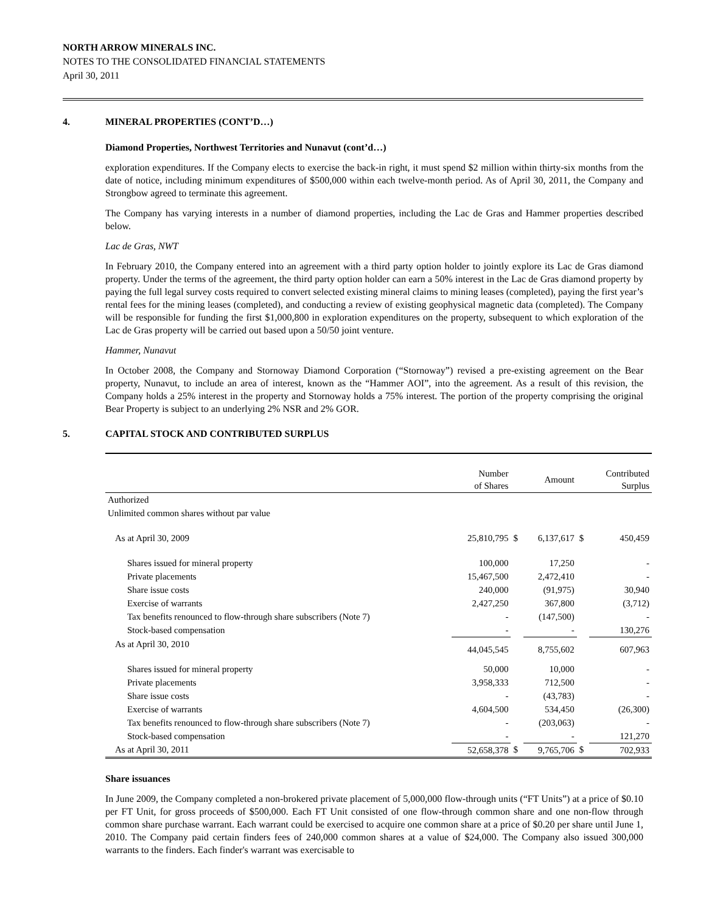NORTH ARROW MINERALS INC.
NOTES TO THE CONSOLIDATED FINANCIAL STATEMENTS
April 30, 2011
4. MINERAL PROPERTIES (CONT’D…)
Diamond Properties, Northwest Territories and Nunavut (cont’d…)
exploration expenditures. If the Company elects to exercise the back-in right, it must spend $2 million within thirty-six months from the date of notice, including minimum expenditures of $500,000 within each twelve-month period. As of April 30, 2011, the Company and Strongbow agreed to terminate this agreement.
The Company has varying interests in a number of diamond properties, including the Lac de Gras and Hammer properties described below.
Lac de Gras, NWT
In February 2010, the Company entered into an agreement with a third party option holder to jointly explore its Lac de Gras diamond property. Under the terms of the agreement, the third party option holder can earn a 50% interest in the Lac de Gras diamond property by paying the full legal survey costs required to convert selected existing mineral claims to mining leases (completed), paying the first year’s rental fees for the mining leases (completed), and conducting a review of existing geophysical magnetic data (completed). The Company will be responsible for funding the first $1,000,800 in exploration expenditures on the property, subsequent to which exploration of the Lac de Gras property will be carried out based upon a 50/50 joint venture.
Hammer, Nunavut
In October 2008, the Company and Stornoway Diamond Corporation (“Stornoway”) revised a pre-existing agreement on the Bear property, Nunavut, to include an area of interest, known as the “Hammer AOI”, into the agreement. As a result of this revision, the Company holds a 25% interest in the property and Stornoway holds a 75% interest. The portion of the property comprising the original Bear Property is subject to an underlying 2% NSR and 2% GOR.
5. CAPITAL STOCK AND CONTRIBUTED SURPLUS
| | Number of Shares | | Amount | | Contributed Surplus |
| --- | --- | --- | --- | --- | --- |
| Authorized | | | | | |
| Unlimited common shares without par value | | | | | |
| As at April 30, 2009 | 25,810,795 | $ | 6,137,617 | $ | 450,459 |
| Shares issued for mineral property | 100,000 | | 17,250 | | - |
| Private placements | 15,467,500 | | 2,472,410 | | - |
| Share issue costs | 240,000 | | (91,975) | | 30,940 |
| Exercise of warrants | 2,427,250 | | 367,800 | | (3,712) |
| Tax benefits renounced to flow-through share subscribers (Note 7) | - | | (147,500) | | - |
| Stock-based compensation | - | | - | | 130,276 |
| As at April 30, 2010 | 44,045,545 | | 8,755,602 | | 607,963 |
| Shares issued for mineral property | 50,000 | | 10,000 | | - |
| Private placements | 3,958,333 | | 712,500 | | - |
| Share issue costs | - | | (43,783) | | - |
| Exercise of warrants | 4,604,500 | | 534,450 | | (26,300) |
| Tax benefits renounced to flow-through share subscribers (Note 7) | - | | (203,063) | | - |
| Stock-based compensation | - | | - | | 121,270 |
| As at April 30, 2011 | 52,658,378 | $ | 9,765,706 | $ | 702,933 |
Share issuances
In June 2009, the Company completed a non-brokered private placement of 5,000,000 flow-through units (“FT Units”) at a price of $0.10 per FT Unit, for gross proceeds of $500,000. Each FT Unit consisted of one flow-through common share and one non-flow through common share purchase warrant. Each warrant could be exercised to acquire one common share at a price of $0.20 per share until June 1, 2010. The Company paid certain finders fees of 240,000 common shares at a value of $24,000. The Company also issued 300,000 warrants to the finders. Each finder's warrant was exercisable to